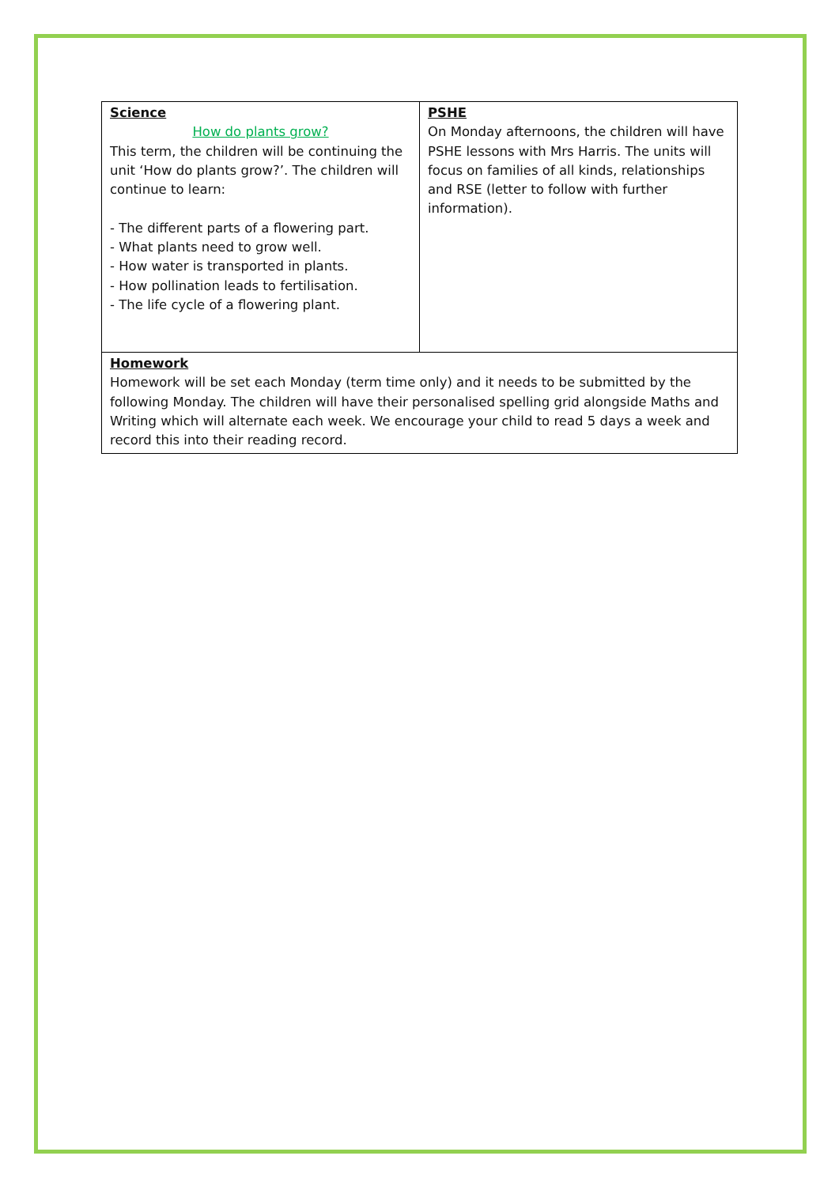| Science How do plants grow? This term, the children will be continuing the unit ‘How do plants grow?’. The children will continue to learn: - The different parts of a flowering part. - What plants need to grow well. - How water is transported in plants. - How pollination leads to fertilisation. - The life cycle of a flowering plant. | PSHE On Monday afternoons, the children will have PSHE lessons with Mrs Harris. The units will focus on families of all kinds, relationships and RSE (letter to follow with further information). |
| Homework Homework will be set each Monday (term time only) and it needs to be submitted by the following Monday. The children will have their personalised spelling grid alongside Maths and Writing which will alternate each week. We encourage your child to read 5 days a week and record this into their reading record. | |